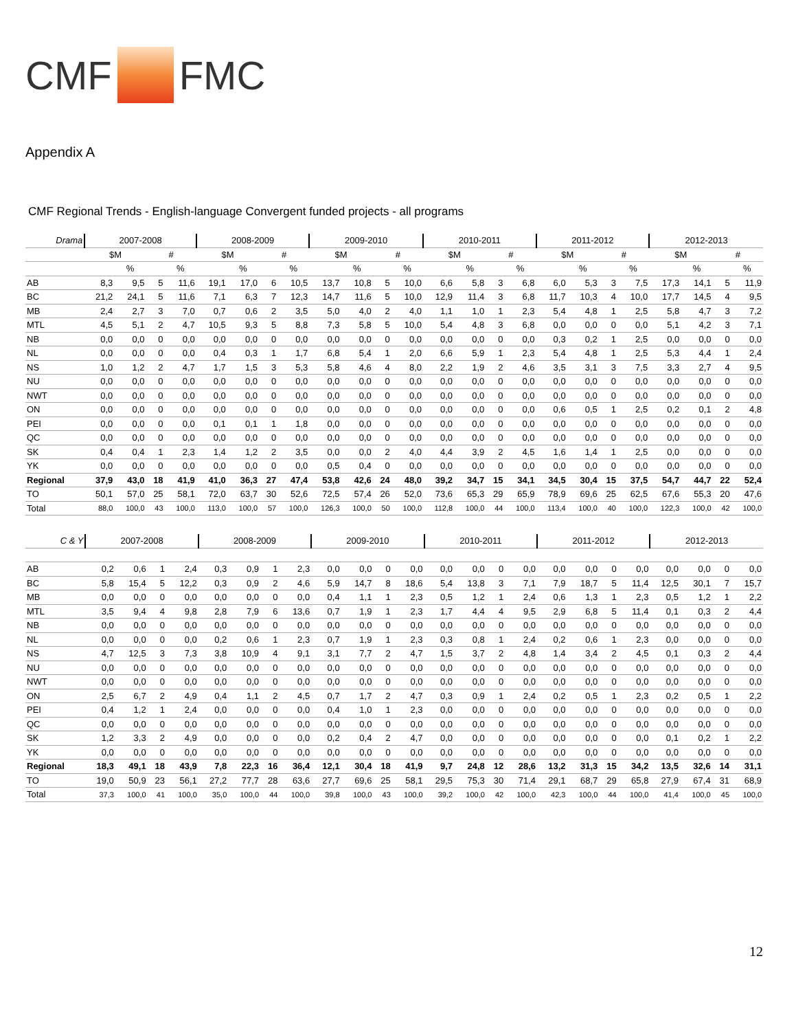CMF FMC
Appendix A
CMF Regional Trends - English-language Convergent funded projects - all programs
| Drama | 2007-2008 | | | | 2008-2009 | | | | 2009-2010 | | | | 2010-2011 | | | | 2011-2012 | | | | 2012-2013 | | | |
| --- | --- | --- | --- | --- | --- | --- | --- | --- | --- | --- | --- | --- | --- | --- | --- | --- | --- | --- | --- | --- | --- | --- | --- | --- |
| | $M | | # | | $M | | # | | $M | | # | | $M | | # | | $M | | # | | $M | | # | |
| | | % | | % | | % | | % | | % | | % | | % | | % | | % | | % | | % | | % |
| AB | 8,3 | 9,5 | 5 | 11,6 | 19,1 | 17,0 | 6 | 10,5 | 13,7 | 10,8 | 5 | 10,0 | 6,6 | 5,8 | 3 | 6,8 | 6,0 | 5,3 | 3 | 7,5 | 17,3 | 14,1 | 5 | 11,9 |
| BC | 21,2 | 24,1 | 5 | 11,6 | 7,1 | 6,3 | 7 | 12,3 | 14,7 | 11,6 | 5 | 10,0 | 12,9 | 11,4 | 3 | 6,8 | 11,7 | 10,3 | 4 | 10,0 | 17,7 | 14,5 | 4 | 9,5 |
| MB | 2,4 | 2,7 | 3 | 7,0 | 0,7 | 0,6 | 2 | 3,5 | 5,0 | 4,0 | 2 | 4,0 | 1,1 | 1,0 | 1 | 2,3 | 5,4 | 4,8 | 1 | 2,5 | 5,8 | 4,7 | 3 | 7,2 |
| MTL | 4,5 | 5,1 | 2 | 4,7 | 10,5 | 9,3 | 5 | 8,8 | 7,3 | 5,8 | 5 | 10,0 | 5,4 | 4,8 | 3 | 6,8 | 0,0 | 0,0 | 0 | 0,0 | 5,1 | 4,2 | 3 | 7,1 |
| NB | 0,0 | 0,0 | 0 | 0,0 | 0,0 | 0,0 | 0 | 0,0 | 0,0 | 0,0 | 0 | 0,0 | 0,0 | 0,0 | 0 | 0,0 | 0,3 | 0,2 | 1 | 2,5 | 0,0 | 0,0 | 0 | 0,0 |
| NL | 0,0 | 0,0 | 0 | 0,0 | 0,4 | 0,3 | 1 | 1,7 | 6,8 | 5,4 | 1 | 2,0 | 6,6 | 5,9 | 1 | 2,3 | 5,4 | 4,8 | 1 | 2,5 | 5,3 | 4,4 | 1 | 2,4 |
| NS | 1,0 | 1,2 | 2 | 4,7 | 1,7 | 1,5 | 3 | 5,3 | 5,8 | 4,6 | 4 | 8,0 | 2,2 | 1,9 | 2 | 4,6 | 3,5 | 3,1 | 3 | 7,5 | 3,3 | 2,7 | 4 | 9,5 |
| NU | 0,0 | 0,0 | 0 | 0,0 | 0,0 | 0,0 | 0 | 0,0 | 0,0 | 0,0 | 0 | 0,0 | 0,0 | 0,0 | 0 | 0,0 | 0,0 | 0,0 | 0 | 0,0 | 0,0 | 0,0 | 0 | 0,0 |
| NWT | 0,0 | 0,0 | 0 | 0,0 | 0,0 | 0,0 | 0 | 0,0 | 0,0 | 0,0 | 0 | 0,0 | 0,0 | 0,0 | 0 | 0,0 | 0,0 | 0,0 | 0 | 0,0 | 0,0 | 0,0 | 0 | 0,0 |
| ON | 0,0 | 0,0 | 0 | 0,0 | 0,0 | 0,0 | 0 | 0,0 | 0,0 | 0,0 | 0 | 0,0 | 0,0 | 0,0 | 0 | 0,0 | 0,6 | 0,5 | 1 | 2,5 | 0,2 | 0,1 | 2 | 4,8 |
| PEI | 0,0 | 0,0 | 0 | 0,0 | 0,1 | 0,1 | 1 | 1,8 | 0,0 | 0,0 | 0 | 0,0 | 0,0 | 0,0 | 0 | 0,0 | 0,0 | 0,0 | 0 | 0,0 | 0,0 | 0,0 | 0 | 0,0 |
| QC | 0,0 | 0,0 | 0 | 0,0 | 0,0 | 0,0 | 0 | 0,0 | 0,0 | 0,0 | 0 | 0,0 | 0,0 | 0,0 | 0 | 0,0 | 0,0 | 0,0 | 0 | 0,0 | 0,0 | 0,0 | 0 | 0,0 |
| SK | 0,4 | 0,4 | 1 | 2,3 | 1,4 | 1,2 | 2 | 3,5 | 0,0 | 0,0 | 2 | 4,0 | 4,4 | 3,9 | 2 | 4,5 | 1,6 | 1,4 | 1 | 2,5 | 0,0 | 0,0 | 0 | 0,0 |
| YK | 0,0 | 0,0 | 0 | 0,0 | 0,0 | 0,0 | 0 | 0,0 | 0,5 | 0,4 | 0 | 0,0 | 0,0 | 0,0 | 0 | 0,0 | 0,0 | 0,0 | 0 | 0,0 | 0,0 | 0,0 | 0 | 0,0 |
| Regional | 37,9 | 43,0 | 18 | 41,9 | 41,0 | 36,3 | 27 | 47,4 | 53,8 | 42,6 | 24 | 48,0 | 39,2 | 34,7 | 15 | 34,1 | 34,5 | 30,4 | 15 | 37,5 | 54,7 | 44,7 | 22 | 52,4 |
| TO | 50,1 | 57,0 | 25 | 58,1 | 72,0 | 63,7 | 30 | 52,6 | 72,5 | 57,4 | 26 | 52,0 | 73,6 | 65,3 | 29 | 65,9 | 78,9 | 69,6 | 25 | 62,5 | 67,6 | 55,3 | 20 | 47,6 |
| Total | 88,0 | 100,0 | 43 | 100,0 | 113,0 | 100,0 | 57 | 100,0 | 126,3 | 100,0 | 50 | 100,0 | 112,8 | 100,0 | 44 | 100,0 | 113,4 | 100,0 | 40 | 100,0 | 122,3 | 100,0 | 42 | 100,0 |
| C & Y | 2007-2008 | | | | 2008-2009 | | | | 2009-2010 | | | | 2010-2011 | | | | 2011-2012 | | | | 2012-2013 | | | |
| --- | --- | --- | --- | --- | --- | --- | --- | --- | --- | --- | --- | --- | --- | --- | --- | --- | --- | --- | --- | --- | --- | --- | --- | --- |
| AB | 0,2 | 0,6 | 1 | 2,4 | 0,3 | 0,9 | 1 | 2,3 | 0,0 | 0,0 | 0 | 0,0 | 0,0 | 0,0 | 0 | 0,0 | 0,0 | 0,0 | 0 | 0,0 | 0,0 | 0,0 | 0 | 0,0 |
| BC | 5,8 | 15,4 | 5 | 12,2 | 0,3 | 0,9 | 2 | 4,6 | 5,9 | 14,7 | 8 | 18,6 | 5,4 | 13,8 | 3 | 7,1 | 7,9 | 18,7 | 5 | 11,4 | 12,5 | 30,1 | 7 | 15,7 |
| MB | 0,0 | 0,0 | 0 | 0,0 | 0,0 | 0,0 | 0 | 0,0 | 0,4 | 1,1 | 1 | 2,3 | 0,5 | 1,2 | 1 | 2,4 | 0,6 | 1,3 | 1 | 2,3 | 0,5 | 1,2 | 1 | 2,2 |
| MTL | 3,5 | 9,4 | 4 | 9,8 | 2,8 | 7,9 | 6 | 13,6 | 0,7 | 1,9 | 1 | 2,3 | 1,7 | 4,4 | 4 | 9,5 | 2,9 | 6,8 | 5 | 11,4 | 0,1 | 0,3 | 2 | 4,4 |
| NB | 0,0 | 0,0 | 0 | 0,0 | 0,0 | 0,0 | 0 | 0,0 | 0,0 | 0,0 | 0 | 0,0 | 0,0 | 0,0 | 0 | 0,0 | 0,0 | 0,0 | 0 | 0,0 | 0,0 | 0,0 | 0 | 0,0 |
| NL | 0,0 | 0,0 | 0 | 0,0 | 0,2 | 0,6 | 1 | 2,3 | 0,7 | 1,9 | 1 | 2,3 | 0,3 | 0,8 | 1 | 2,4 | 0,2 | 0,6 | 1 | 2,3 | 0,0 | 0,0 | 0 | 0,0 |
| NS | 4,7 | 12,5 | 3 | 7,3 | 3,8 | 10,9 | 4 | 9,1 | 3,1 | 7,7 | 2 | 4,7 | 1,5 | 3,7 | 2 | 4,8 | 1,4 | 3,4 | 2 | 4,5 | 0,1 | 0,3 | 2 | 4,4 |
| NU | 0,0 | 0,0 | 0 | 0,0 | 0,0 | 0,0 | 0 | 0,0 | 0,0 | 0,0 | 0 | 0,0 | 0,0 | 0,0 | 0 | 0,0 | 0,0 | 0,0 | 0 | 0,0 | 0,0 | 0,0 | 0 | 0,0 |
| NWT | 0,0 | 0,0 | 0 | 0,0 | 0,0 | 0,0 | 0 | 0,0 | 0,0 | 0,0 | 0 | 0,0 | 0,0 | 0,0 | 0 | 0,0 | 0,0 | 0,0 | 0 | 0,0 | 0,0 | 0,0 | 0 | 0,0 |
| ON | 2,5 | 6,7 | 2 | 4,9 | 0,4 | 1,1 | 2 | 4,5 | 0,7 | 1,7 | 2 | 4,7 | 0,3 | 0,9 | 1 | 2,4 | 0,2 | 0,5 | 1 | 2,3 | 0,2 | 0,5 | 1 | 2,2 |
| PEI | 0,4 | 1,2 | 1 | 2,4 | 0,0 | 0,0 | 0 | 0,0 | 0,4 | 1,0 | 1 | 2,3 | 0,0 | 0,0 | 0 | 0,0 | 0,0 | 0,0 | 0 | 0,0 | 0,0 | 0,0 | 0 | 0,0 |
| QC | 0,0 | 0,0 | 0 | 0,0 | 0,0 | 0,0 | 0 | 0,0 | 0,0 | 0,0 | 0 | 0,0 | 0,0 | 0,0 | 0 | 0,0 | 0,0 | 0,0 | 0 | 0,0 | 0,0 | 0,0 | 0 | 0,0 |
| SK | 1,2 | 3,3 | 2 | 4,9 | 0,0 | 0,0 | 0 | 0,0 | 0,2 | 0,4 | 2 | 4,7 | 0,0 | 0,0 | 0 | 0,0 | 0,0 | 0,0 | 0 | 0,0 | 0,1 | 0,2 | 1 | 2,2 |
| YK | 0,0 | 0,0 | 0 | 0,0 | 0,0 | 0,0 | 0 | 0,0 | 0,0 | 0,0 | 0 | 0,0 | 0,0 | 0,0 | 0 | 0,0 | 0,0 | 0,0 | 0 | 0,0 | 0,0 | 0,0 | 0 | 0,0 |
| Regional | 18,3 | 49,1 | 18 | 43,9 | 7,8 | 22,3 | 16 | 36,4 | 12,1 | 30,4 | 18 | 41,9 | 9,7 | 24,8 | 12 | 28,6 | 13,2 | 31,3 | 15 | 34,2 | 13,5 | 32,6 | 14 | 31,1 |
| TO | 19,0 | 50,9 | 23 | 56,1 | 27,2 | 77,7 | 28 | 63,6 | 27,7 | 69,6 | 25 | 58,1 | 29,5 | 75,3 | 30 | 71,4 | 29,1 | 68,7 | 29 | 65,8 | 27,9 | 67,4 | 31 | 68,9 |
| Total | 37,3 | 100,0 | 41 | 100,0 | 35,0 | 100,0 | 44 | 100,0 | 39,8 | 100,0 | 43 | 100,0 | 39,2 | 100,0 | 42 | 100,0 | 42,3 | 100,0 | 44 | 100,0 | 41,4 | 100,0 | 45 | 100,0 |
12